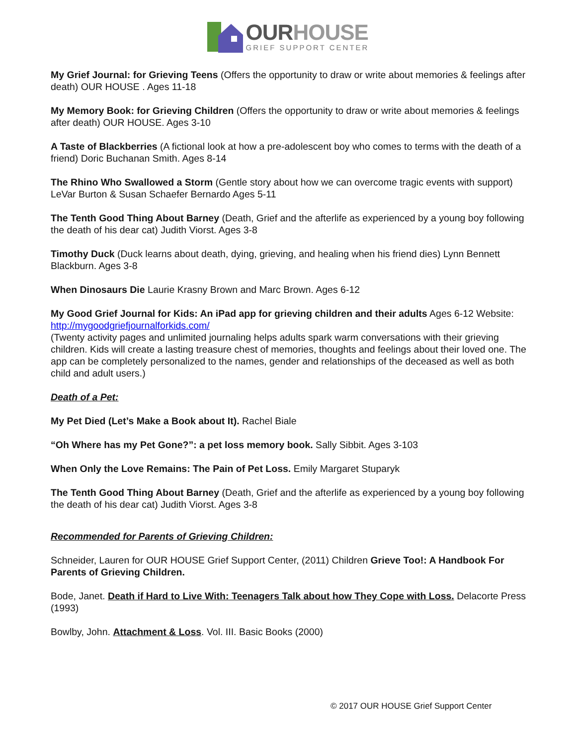OURHOUSE
GRIEF SUPPORT CENTER
My Grief Journal: for Grieving Teens (Offers the opportunity to draw or write about memories & feelings after death) OUR HOUSE . Ages 11-18
My Memory Book: for Grieving Children (Offers the opportunity to draw or write about memories & feelings after death) OUR HOUSE. Ages 3-10
A Taste of Blackberries (A fictional look at how a pre-adolescent boy who comes to terms with the death of a friend) Doric Buchanan Smith. Ages 8-14
The Rhino Who Swallowed a Storm (Gentle story about how we can overcome tragic events with support) LeVar Burton & Susan Schaefer Bernardo Ages 5-11
The Tenth Good Thing About Barney (Death, Grief and the afterlife as experienced by a young boy following the death of his dear cat) Judith Viorst. Ages 3-8
Timothy Duck (Duck learns about death, dying, grieving, and healing when his friend dies) Lynn Bennett Blackburn. Ages 3-8
When Dinosaurs Die Laurie Krasny Brown and Marc Brown. Ages 6-12
My Good Grief Journal for Kids: An iPad app for grieving children and their adults Ages 6-12 Website: http://mygoodgriefjournalforkids.com/
(Twenty activity pages and unlimited journaling helps adults spark warm conversations with their grieving children. Kids will create a lasting treasure chest of memories, thoughts and feelings about their loved one. The app can be completely personalized to the names, gender and relationships of the deceased as well as both child and adult users.)
Death of a Pet:
My Pet Died (Let’s Make a Book about It). Rachel Biale
“Oh Where has my Pet Gone?”: a pet loss memory book. Sally Sibbit. Ages 3-103
When Only the Love Remains: The Pain of Pet Loss. Emily Margaret Stuparyk
The Tenth Good Thing About Barney (Death, Grief and the afterlife as experienced by a young boy following the death of his dear cat) Judith Viorst. Ages 3-8
Recommended for Parents of Grieving Children:
Schneider, Lauren for OUR HOUSE Grief Support Center, (2011) Children Grieve Too!: A Handbook For Parents of Grieving Children.
Bode, Janet. Death if Hard to Live With: Teenagers Talk about how They Cope with Loss. Delacorte Press (1993)
Bowlby, John. Attachment & Loss. Vol. III. Basic Books (2000)
© 2017 OUR HOUSE Grief Support Center